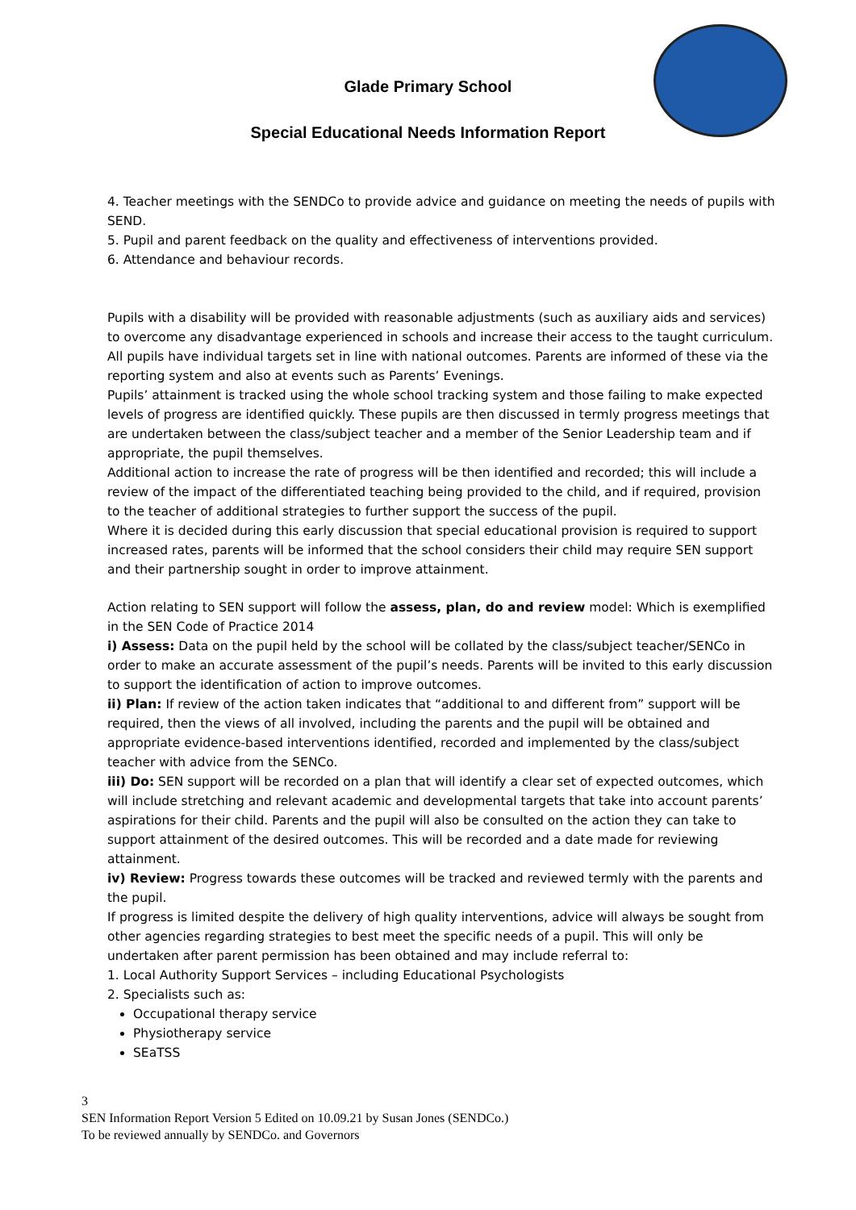Glade Primary School
Special Educational Needs Information Report
4. Teacher meetings with the SENDCo to provide advice and guidance on meeting the needs of pupils with SEND.
5. Pupil and parent feedback on the quality and effectiveness of interventions provided.
6. Attendance and behaviour records.
Pupils with a disability will be provided with reasonable adjustments (such as auxiliary aids and services) to overcome any disadvantage experienced in schools and increase their access to the taught curriculum.
All pupils have individual targets set in line with national outcomes. Parents are informed of these via the reporting system and also at events such as Parents’ Evenings.
Pupils’ attainment is tracked using the whole school tracking system and those failing to make expected levels of progress are identified quickly. These pupils are then discussed in termly progress meetings that are undertaken between the class/subject teacher and a member of the Senior Leadership team and if appropriate, the pupil themselves.
Additional action to increase the rate of progress will be then identified and recorded; this will include a review of the impact of the differentiated teaching being provided to the child, and if required, provision to the teacher of additional strategies to further support the success of the pupil.
Where it is decided during this early discussion that special educational provision is required to support increased rates, parents will be informed that the school considers their child may require SEN support and their partnership sought in order to improve attainment.
Action relating to SEN support will follow the assess, plan, do and review model: Which is exemplified in the SEN Code of Practice 2014
i) Assess: Data on the pupil held by the school will be collated by the class/subject teacher/SENCo in order to make an accurate assessment of the pupil’s needs. Parents will be invited to this early discussion to support the identification of action to improve outcomes.
ii) Plan: If review of the action taken indicates that “additional to and different from” support will be required, then the views of all involved, including the parents and the pupil will be obtained and appropriate evidence-based interventions identified, recorded and implemented by the class/subject teacher with advice from the SENCo.
iii) Do: SEN support will be recorded on a plan that will identify a clear set of expected outcomes, which will include stretching and relevant academic and developmental targets that take into account parents’ aspirations for their child. Parents and the pupil will also be consulted on the action they can take to support attainment of the desired outcomes. This will be recorded and a date made for reviewing attainment.
iv) Review: Progress towards these outcomes will be tracked and reviewed termly with the parents and the pupil.
If progress is limited despite the delivery of high quality interventions, advice will always be sought from other agencies regarding strategies to best meet the specific needs of a pupil. This will only be undertaken after parent permission has been obtained and may include referral to:
1. Local Authority Support Services – including Educational Psychologists
2. Specialists such as:
Occupational therapy service
Physiotherapy service
SEaTSS
3
SEN Information Report Version 5 Edited on 10.09.21 by Susan Jones (SENDCo.)
To be reviewed annually by SENDCo. and Governors